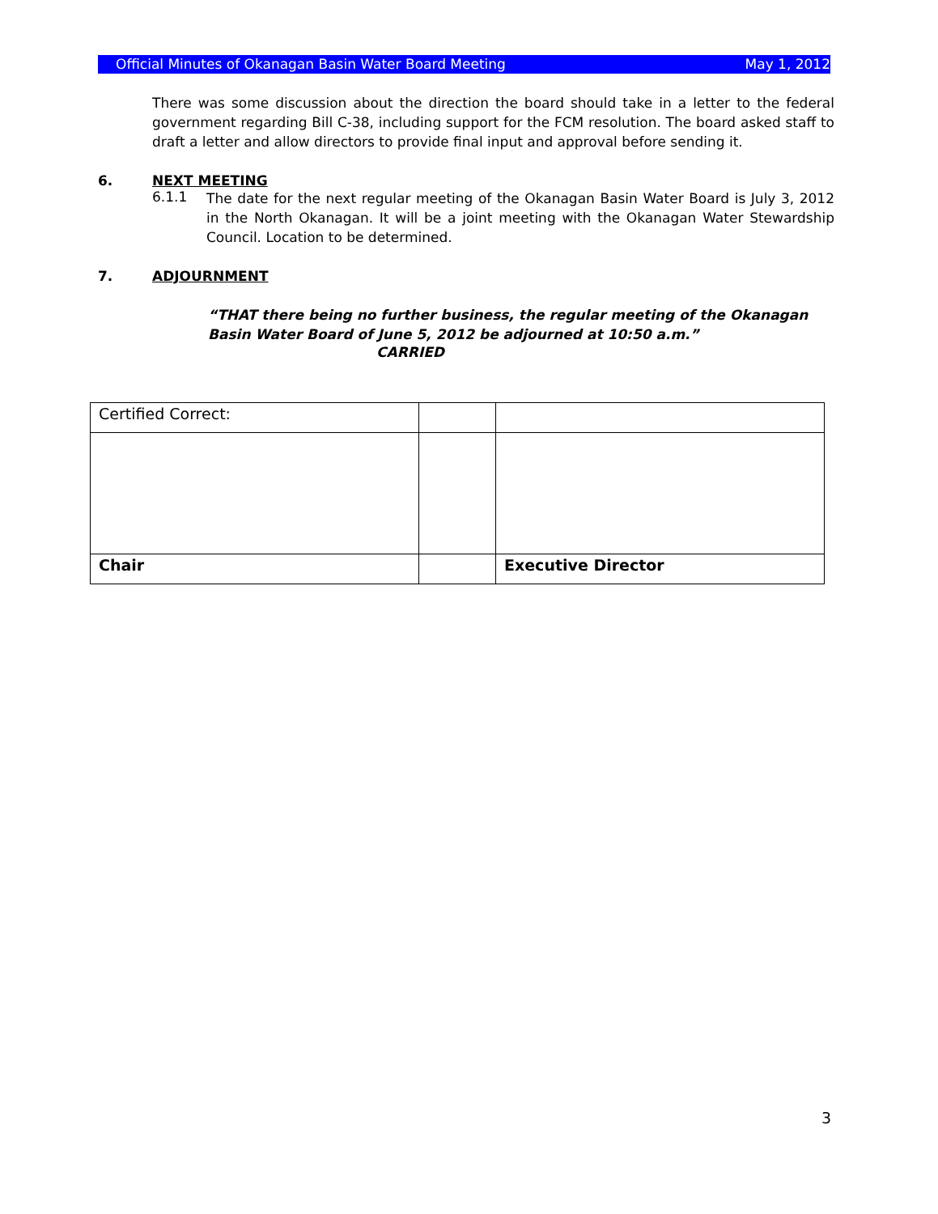Official Minutes of Okanagan Basin Water Board Meeting May 1, 2012
There was some discussion about the direction the board should take in a letter to the federal government regarding Bill C-38, including support for the FCM resolution. The board asked staff to draft a letter and allow directors to provide final input and approval before sending it.
6. NEXT MEETING
6.1.1
The date for the next regular meeting of the Okanagan Basin Water Board is July 3, 2012 in the North Okanagan. It will be a joint meeting with the Okanagan Water Stewardship Council. Location to be determined.
7. ADJOURNMENT
“THAT there being no further business, the regular meeting of the Okanagan Basin Water Board of June 5, 2012 be adjourned at 10:50 a.m.”
CARRIED
| Certified Correct: | | |
| Chair | | Executive Director |
3